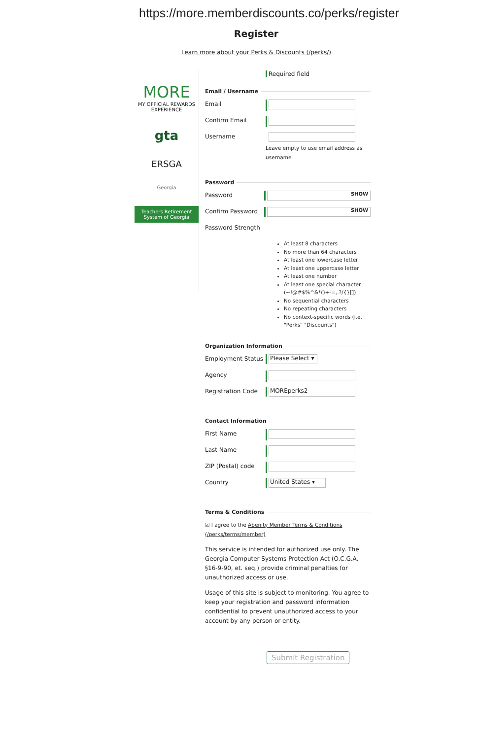https://more.memberdiscounts.co/perks/register
Register
Learn more about your Perks & Discounts (/perks/)
MORE
MY OFFICIAL REWARDS EXPERIENCE
gta
ERSGA
Georgia
Teachers Retirement System of Georgia
Required field
Email / Username
Email
Confirm Email
Username
Leave empty to use email address as username
Password
Password
SHOW
Confirm Password
SHOW
Password Strength
At least 8 characters
No more than 64 characters
At least one lowercase letter
At least one uppercase letter
At least one number
At least one special character (~!@#$%^&*()+-=,.?/{}[])
No sequential characters
No repeating characters
No context-specific words (i.e. "Perks" "Discounts")
Organization Information
Employment Status Please Select ▾
Agency
Registration Code MOREperks2
Contact Information
First Name
Last Name
ZIP (Postal) code
Country United States ▾
Terms & Conditions
☑ I agree to the Abenity Member Terms & Conditions (/perks/terms/member)
This service is intended for authorized use only. The Georgia Computer Systems Protection Act (O.C.G.A. §16-9-90, et. seq.) provide criminal penalties for unauthorized access or use.
Usage of this site is subject to monitoring. You agree to keep your registration and password information confidential to prevent unauthorized access to your account by any person or entity.
Submit Registration